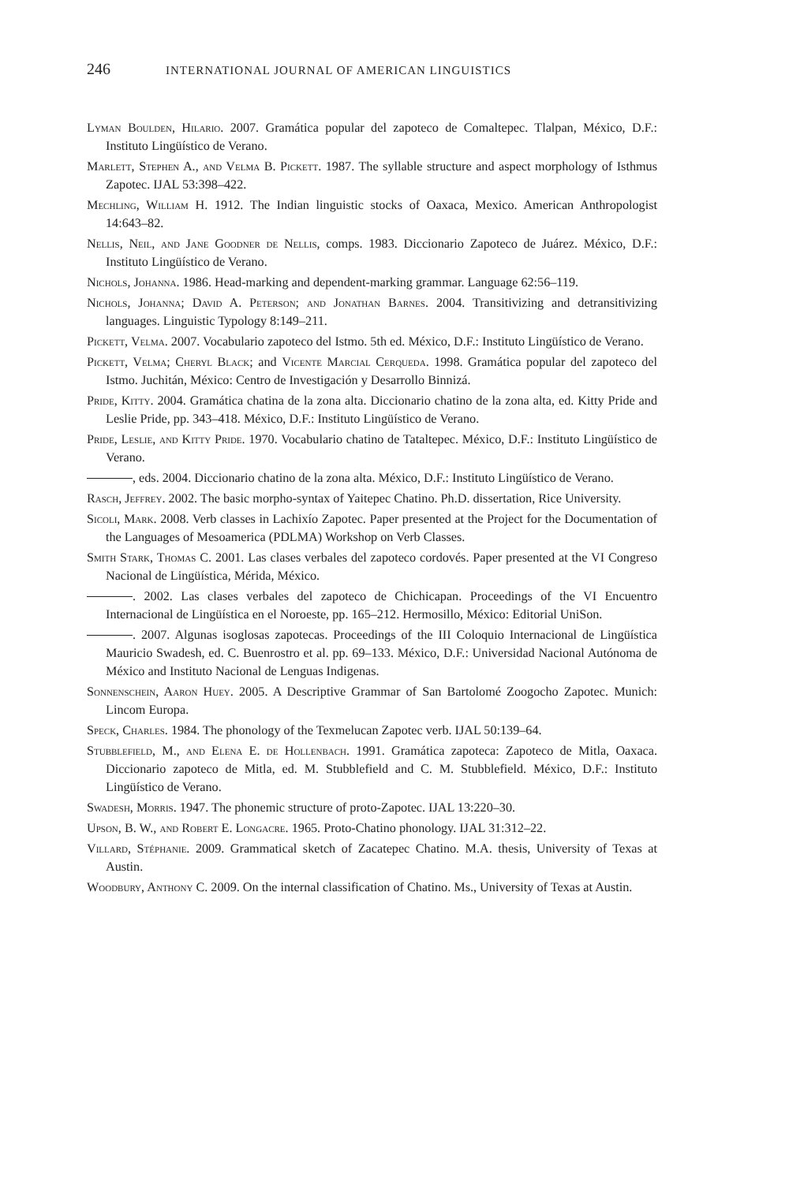246 INTERNATIONAL JOURNAL OF AMERICAN LINGUISTICS
Lyman Boulden, Hilario. 2007. Gramática popular del zapoteco de Comaltepec. Tlalpan, México, D.F.: Instituto Lingüístico de Verano.
Marlett, Stephen A., and Velma B. Pickett. 1987. The syllable structure and aspect morphology of Isthmus Zapotec. IJAL 53:398–422.
Mechling, William H. 1912. The Indian linguistic stocks of Oaxaca, Mexico. American Anthropologist 14:643–82.
Nellis, Neil, and Jane Goodner de Nellis, comps. 1983. Diccionario Zapoteco de Juárez. México, D.F.: Instituto Lingüístico de Verano.
Nichols, Johanna. 1986. Head-marking and dependent-marking grammar. Language 62:56–119.
Nichols, Johanna; David A. Peterson; and Jonathan Barnes. 2004. Transitivizing and detransitivizing languages. Linguistic Typology 8:149–211.
Pickett, Velma. 2007. Vocabulario zapoteco del Istmo. 5th ed. México, D.F.: Instituto Lingüístico de Verano.
Pickett, Velma; Cheryl Black; and Vicente Marcial Cerqueda. 1998. Gramática popular del zapoteco del Istmo. Juchitán, México: Centro de Investigación y Desarrollo Binnizá.
Pride, Kitty. 2004. Gramática chatina de la zona alta. Diccionario chatino de la zona alta, ed. Kitty Pride and Leslie Pride, pp. 343–418. México, D.F.: Instituto Lingüístico de Verano.
Pride, Leslie, and Kitty Pride. 1970. Vocabulario chatino de Tataltepec. México, D.F.: Instituto Lingüístico de Verano.
, eds. 2004. Diccionario chatino de la zona alta. México, D.F.: Instituto Lingüístico de Verano.
Rasch, Jeffrey. 2002. The basic morpho-syntax of Yaitepec Chatino. Ph.D. dissertation, Rice University.
Sicoli, Mark. 2008. Verb classes in Lachixío Zapotec. Paper presented at the Project for the Documentation of the Languages of Mesoamerica (PDLMA) Workshop on Verb Classes.
Smith Stark, Thomas C. 2001. Las clases verbales del zapoteco cordovés. Paper presented at the VI Congreso Nacional de Lingüística, Mérida, México.
. 2002. Las clases verbales del zapoteco de Chichicapan. Proceedings of the VI Encuentro Internacional de Lingüística en el Noroeste, pp. 165–212. Hermosillo, México: Editorial UniSon.
. 2007. Algunas isoglosas zapotecas. Proceedings of the III Coloquio Internacional de Lingüística Mauricio Swadesh, ed. C. Buenrostro et al. pp. 69–133. México, D.F.: Universidad Nacional Autónoma de México and Instituto Nacional de Lenguas Indigenas.
Sonnenschein, Aaron Huey. 2005. A Descriptive Grammar of San Bartolomé Zoogocho Zapotec. Munich: Lincom Europa.
Speck, Charles. 1984. The phonology of the Texmelucan Zapotec verb. IJAL 50:139–64.
Stubblefield, M., and Elena E. de Hollenbach. 1991. Gramática zapoteca: Zapoteco de Mitla, Oaxaca. Diccionario zapoteco de Mitla, ed. M. Stubblefield and C. M. Stubblefield. México, D.F.: Instituto Lingüístico de Verano.
Swadesh, Morris. 1947. The phonemic structure of proto-Zapotec. IJAL 13:220–30.
Upson, B. W., and Robert E. Longacre. 1965. Proto-Chatino phonology. IJAL 31:312–22.
Villard, Stéphanie. 2009. Grammatical sketch of Zacatepec Chatino. M.A. thesis, University of Texas at Austin.
Woodbury, Anthony C. 2009. On the internal classification of Chatino. Ms., University of Texas at Austin.